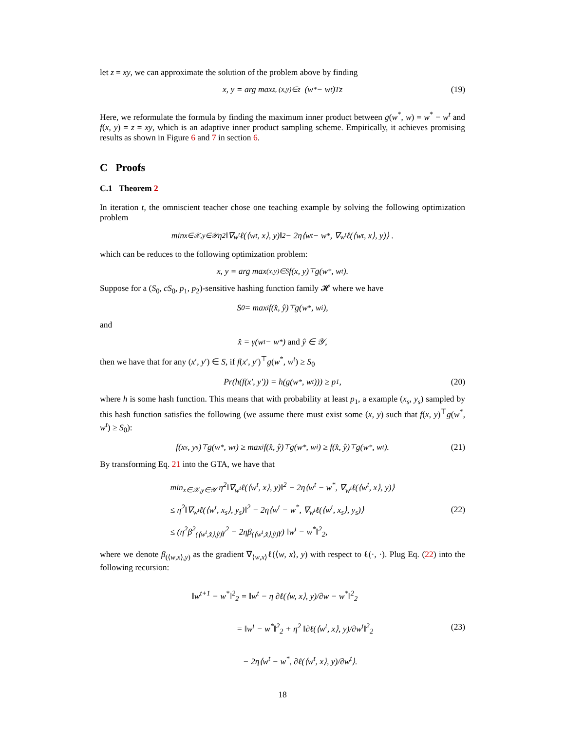let z = xy, we can approximate the solution of the problem above by finding
x, y = arg max<sub>z, (x,y)∈z</sub> (w<sup>*</sup> − w<sup>t</sup>)<sup>T</sup>z (19)
Here, we reformulate the formula by finding the maximum inner product between g(w<sup>*</sup>, w) = w<sup>*</sup> − w<sup>t</sup> and f(x, y) = z = xy, which is an adaptive inner product sampling scheme. Empirically, it achieves promising results as shown in Figure 6 and 7 in section 6.
C Proofs
C.1 Theorem 2
In iteration t, the omniscient teacher chose one teaching example by solving the following optimization problem
min<sub>x∈𝒳,y∈𝒴</sub> η<sup>2</sup>‖∇<sub>w<sup>t</sup></sub>ℓ(⟨w<sup>t</sup>, x⟩, y)‖<sup>2</sup> − 2η⟨w<sup>t</sup> − w<sup>*</sup>, ∇<sub>w<sup>t</sup></sub>ℓ(⟨w<sup>t</sup>, x⟩, y)⟩ .
which can be reduces to the following optimization problem:
x, y = arg max<sub>(x,y)∈S</sub> f(x, y)<sup>⊤</sup>g(w<sup>*</sup>, w<sup>t</sup>).
Suppose for a (S<sub>0</sub>, cS<sub>0</sub>, p<sub>1</sub>, p<sub>2</sub>)-sensitive hashing function family 𝓗 where we have
S<sub>0</sub> = max<sub>i</sub> f(x̂, ŷ)<sup>⊤</sup>g(w<sup>*</sup>, w<sup>i</sup>),
and
x̂ = γ(w<sup>t</sup> − w<sup>*</sup>) and ŷ ∈ 𝒴,
then we have that for any (x′, y′) ∈ S, if f(x′, y′)<sup>⊤</sup>g(w<sup>*</sup>, w<sup>t</sup>) ≥ S<sub>0</sub>
Pr(h(f(x′, y′)) = h(g(w<sup>*</sup>, w<sup>t</sup>))) ≥ p<sub>1</sub>, (20)
where h is some hash function. This means that with probability at least p<sub>1</sub>, a example (x<sub>s</sub>, y<sub>s</sub>) sampled by this hash function satisfies the following (we assume there must exist some (x, y) such that f(x, y)<sup>⊤</sup>g(w<sup>*</sup>, w<sup>t</sup>) ≥ S<sub>0</sub>):
f(x<sub>s</sub>, y<sub>s</sub>)<sup>⊤</sup>g(w<sup>*</sup>, w<sup>t</sup>) ≥ max<sub>i</sub> f(x̂, ŷ)<sup>⊤</sup>g(w<sup>*</sup>, w<sup>i</sup>) ≥ f(x̂, ŷ)<sup>⊤</sup>g(w<sup>*</sup>, w<sup>t</sup>). (21)
By transforming Eq. 21 into the GTA, we have that
min<sub>x∈𝒳,y∈𝒴</sub> η<sup>2</sup>‖∇<sub>w<sup>t</sup></sub>ℓ(⟨w<sup>t</sup>, x⟩, y)‖<sup>2</sup> − 2η⟨w<sup>t</sup> − w<sup>*</sup>, ∇<sub>w<sup>t</sup></sub>ℓ(⟨w<sup>t</sup>, x⟩, y)⟩
≤ η<sup>2</sup>‖∇<sub>w<sup>t</sup></sub>ℓ(⟨w<sup>t</sup>, x<sub>s</sub>⟩, y<sub>s</sub>)‖<sup>2</sup> − 2η⟨w<sup>t</sup> − w<sup>*</sup>, ∇<sub>w<sup>t</sup></sub>ℓ(⟨w<sup>t</sup>, x<sub>s</sub>⟩, y<sub>s</sub>)⟩
≤ (η<sup>2</sup>β<sup>2</sup><sub>(⟨w<sup>t</sup>,x̂⟩,ŷ)</sub>γ<sup>2</sup> − 2ηβ<sub>(⟨w<sup>t</sup>,x̂⟩,ŷ)</sub>γ) ‖w<sup>t</sup> − w<sup>*</sup>‖<sup>2</sup><sub>2</sub>,
(22)
where we denote β<sub>(⟨w,x⟩,y)</sub> as the gradient ∇<sub>⟨w,x⟩</sub>ℓ(⟨w, x⟩, y) with respect to ℓ(·, ·). Plug Eq. (22) into the following recursion:
‖w<sup>t+1</sup> − w<sup>*</sup>‖<sup>2</sup><sub>2</sub> = ‖w<sup>t</sup> − η ∂ℓ(⟨w, x⟩, y)/∂w − w<sup>*</sup>‖<sup>2</sup><sub>2</sub>
= ‖w<sup>t</sup> − w<sup>*</sup>‖<sup>2</sup><sub>2</sub> + η<sup>2</sup> ‖∂ℓ(⟨w<sup>t</sup>, x⟩, y)/∂w<sup>t</sup>‖<sup>2</sup><sub>2</sub>
− 2η⟨w<sup>t</sup> − w<sup>*</sup>, ∂ℓ(⟨w<sup>t</sup>, x⟩, y)/∂w<sup>t</sup>⟩.
(23)
18